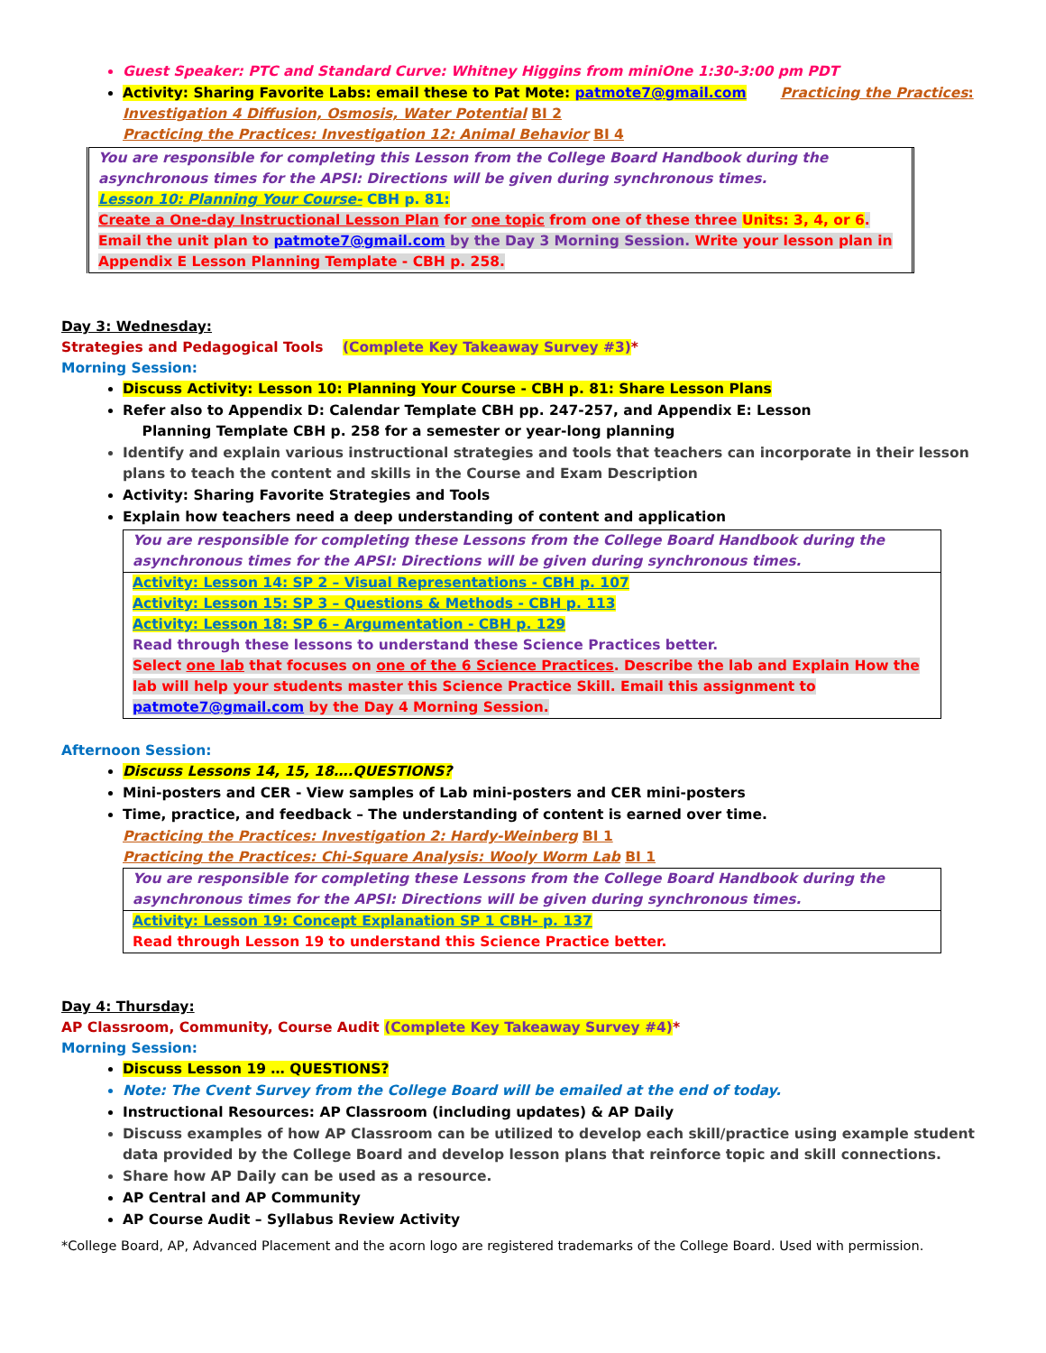Guest Speaker: PTC and Standard Curve: Whitney Higgins from miniOne 1:30-3:00 pm PDT
Activity: Sharing Favorite Labs: email these to Pat Mote: patmote7@gmail.com Practicing the Practices:
Investigation 4 Diffusion, Osmosis, Water Potential BI 2
Practicing the Practices: Investigation 12: Animal Behavior BI 4
You are responsible for completing this Lesson from the College Board Handbook during the asynchronous times for the APSI: Directions will be given during synchronous times.
Lesson 10: Planning Your Course- CBH p. 81:
Create a One-day Instructional Lesson Plan for one topic from one of these three Units: 3, 4, or 6. Email the unit plan to patmote7@gmail.com by the Day 3 Morning Session. Write your lesson plan in Appendix E Lesson Planning Template - CBH p. 258.
Day 3: Wednesday:
Strategies and Pedagogical Tools (Complete Key Takeaway Survey #3)*
Morning Session:
Discuss Activity: Lesson 10: Planning Your Course - CBH p. 81: Share Lesson Plans
Refer also to Appendix D: Calendar Template CBH pp. 247-257, and Appendix E: Lesson
Planning Template CBH p. 258 for a semester or year-long planning
Identify and explain various instructional strategies and tools that teachers can incorporate in their lesson plans to teach the content and skills in the Course and Exam Description
Activity: Sharing Favorite Strategies and Tools
Explain how teachers need a deep understanding of content and application
You are responsible for completing these Lessons from the College Board Handbook during the asynchronous times for the APSI: Directions will be given during synchronous times.
Activity: Lesson 14: SP 2 – Visual Representations - CBH p. 107
Activity: Lesson 15: SP 3 – Questions & Methods - CBH p. 113
Activity: Lesson 18: SP 6 – Argumentation - CBH p. 129
Read through these lessons to understand these Science Practices better.
Select one lab that focuses on one of the 6 Science Practices. Describe the lab and Explain How the lab will help your students master this Science Practice Skill. Email this assignment to patmote7@gmail.com by the Day 4 Morning Session.
Afternoon Session:
Discuss Lessons 14, 15, 18….QUESTIONS?
Mini-posters and CER - View samples of Lab mini-posters and CER mini-posters
Time, practice, and feedback – The understanding of content is earned over time.
Practicing the Practices: Investigation 2: Hardy-Weinberg BI 1
Practicing the Practices: Chi-Square Analysis: Wooly Worm Lab BI 1
You are responsible for completing these Lessons from the College Board Handbook during the asynchronous times for the APSI: Directions will be given during synchronous times.
Activity: Lesson 19: Concept Explanation SP 1 CBH- p. 137
Read through Lesson 19 to understand this Science Practice better.
Day 4: Thursday:
AP Classroom, Community, Course Audit (Complete Key Takeaway Survey #4)*
Morning Session:
Discuss Lesson 19 … QUESTIONS?
Note: The Cvent Survey from the College Board will be emailed at the end of today.
Instructional Resources: AP Classroom (including updates) & AP Daily
Discuss examples of how AP Classroom can be utilized to develop each skill/practice using example student data provided by the College Board and develop lesson plans that reinforce topic and skill connections.
Share how AP Daily can be used as a resource.
AP Central and AP Community
AP Course Audit – Syllabus Review Activity
*College Board, AP, Advanced Placement and the acorn logo are registered trademarks of the College Board. Used with permission.